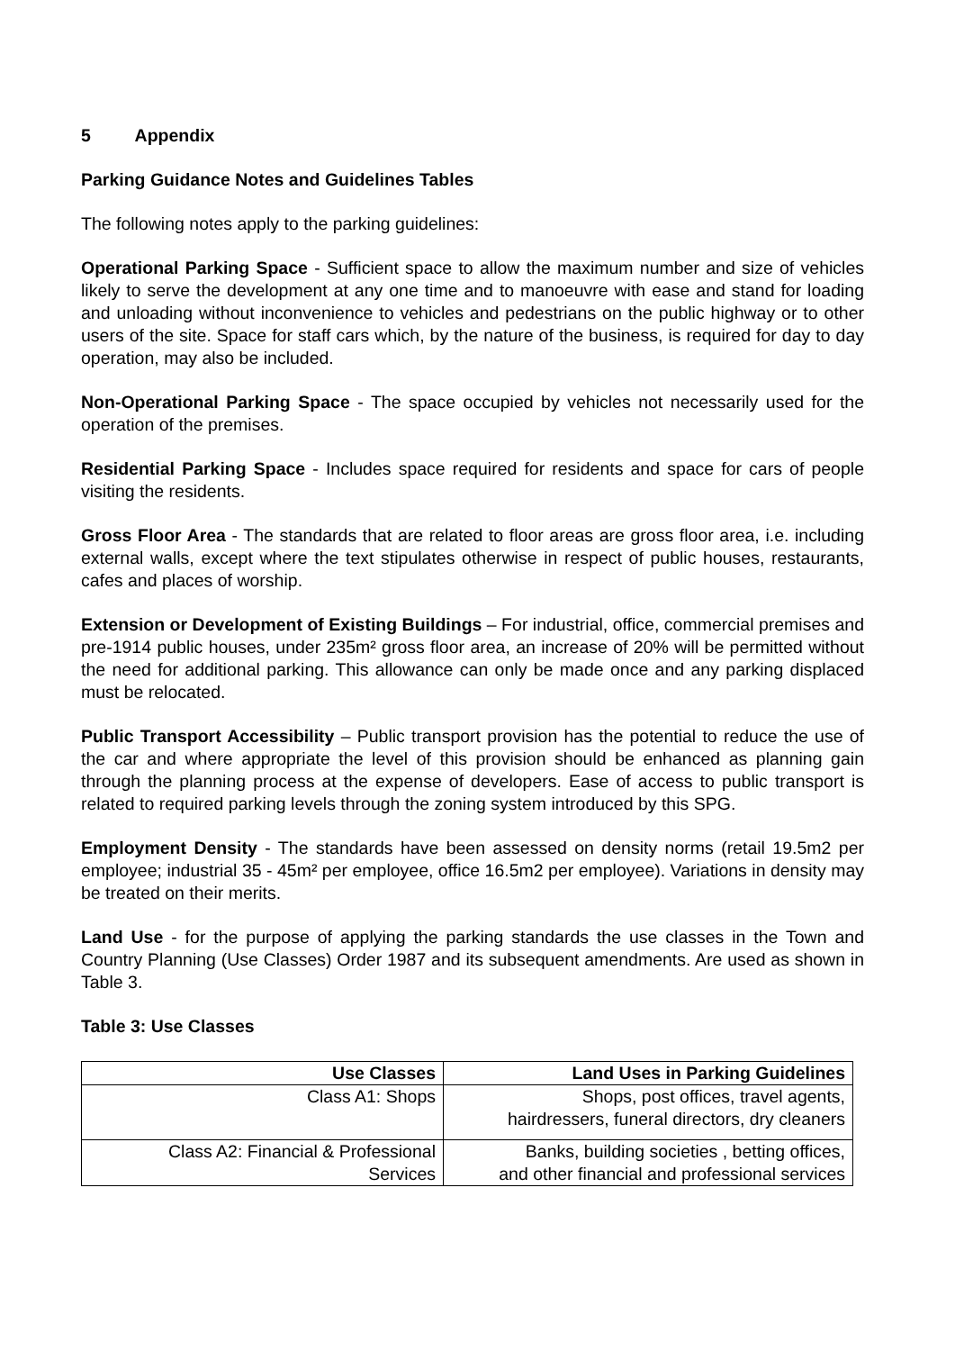5 Appendix
Parking Guidance Notes and Guidelines Tables
The following notes apply to the parking guidelines:
Operational Parking Space - Sufficient space to allow the maximum number and size of vehicles likely to serve the development at any one time and to manoeuvre with ease and stand for loading and unloading without inconvenience to vehicles and pedestrians on the public highway or to other users of the site. Space for staff cars which, by the nature of the business, is required for day to day operation, may also be included.
Non-Operational Parking Space - The space occupied by vehicles not necessarily used for the operation of the premises.
Residential Parking Space - Includes space required for residents and space for cars of people visiting the residents.
Gross Floor Area - The standards that are related to floor areas are gross floor area, i.e. including external walls, except where the text stipulates otherwise in respect of public houses, restaurants, cafes and places of worship.
Extension or Development of Existing Buildings – For industrial, office, commercial premises and pre-1914 public houses, under 235m² gross floor area, an increase of 20% will be permitted without the need for additional parking. This allowance can only be made once and any parking displaced must be relocated.
Public Transport Accessibility – Public transport provision has the potential to reduce the use of the car and where appropriate the level of this provision should be enhanced as planning gain through the planning process at the expense of developers. Ease of access to public transport is related to required parking levels through the zoning system introduced by this SPG.
Employment Density - The standards have been assessed on density norms (retail 19.5m2 per employee; industrial 35 - 45m² per employee, office 16.5m2 per employee). Variations in density may be treated on their merits.
Land Use - for the purpose of applying the parking standards the use classes in the Town and Country Planning (Use Classes) Order 1987 and its subsequent amendments. Are used as shown in Table 3.
Table 3: Use Classes
| Use Classes | Land Uses in Parking Guidelines |
| --- | --- |
| Class A1: Shops | Shops, post offices, travel agents, hairdressers, funeral directors, dry cleaners |
| Class A2: Financial & Professional Services | Banks, building societies , betting offices, and other financial and professional services |